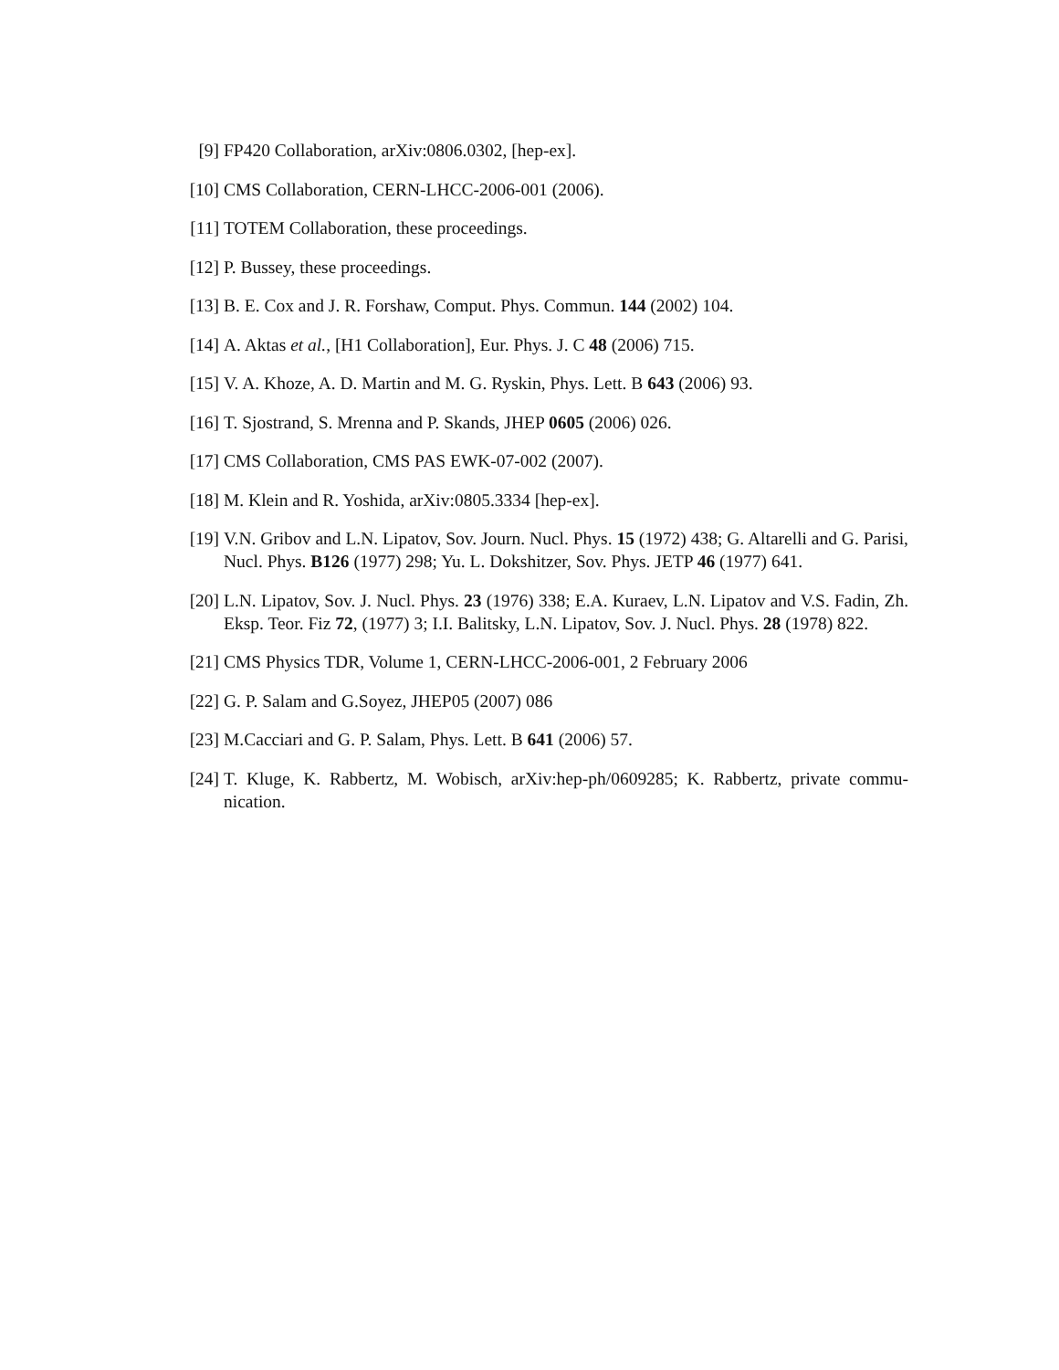[9] FP420 Collaboration, arXiv:0806.0302, [hep-ex].
[10] CMS Collaboration, CERN-LHCC-2006-001 (2006).
[11] TOTEM Collaboration, these proceedings.
[12] P. Bussey, these proceedings.
[13] B. E. Cox and J. R. Forshaw, Comput. Phys. Commun. 144 (2002) 104.
[14] A. Aktas et al., [H1 Collaboration], Eur. Phys. J. C 48 (2006) 715.
[15] V. A. Khoze, A. D. Martin and M. G. Ryskin, Phys. Lett. B 643 (2006) 93.
[16] T. Sjostrand, S. Mrenna and P. Skands, JHEP 0605 (2006) 026.
[17] CMS Collaboration, CMS PAS EWK-07-002 (2007).
[18] M. Klein and R. Yoshida, arXiv:0805.3334 [hep-ex].
[19] V.N. Gribov and L.N. Lipatov, Sov. Journ. Nucl. Phys. 15 (1972) 438; G. Altarelli and G. Parisi, Nucl. Phys. B126 (1977) 298; Yu. L. Dokshitzer, Sov. Phys. JETP 46 (1977) 641.
[20] L.N. Lipatov, Sov. J. Nucl. Phys. 23 (1976) 338; E.A. Kuraev, L.N. Lipatov and V.S. Fadin, Zh. Eksp. Teor. Fiz 72, (1977) 3; I.I. Balitsky, L.N. Lipatov, Sov. J. Nucl. Phys. 28 (1978) 822.
[21] CMS Physics TDR, Volume 1, CERN-LHCC-2006-001, 2 February 2006
[22] G. P. Salam and G.Soyez, JHEP05 (2007) 086
[23] M.Cacciari and G. P. Salam, Phys. Lett. B 641 (2006) 57.
[24] T. Kluge, K. Rabbertz, M. Wobisch, arXiv:hep-ph/0609285; K. Rabbertz, private commu-nication.